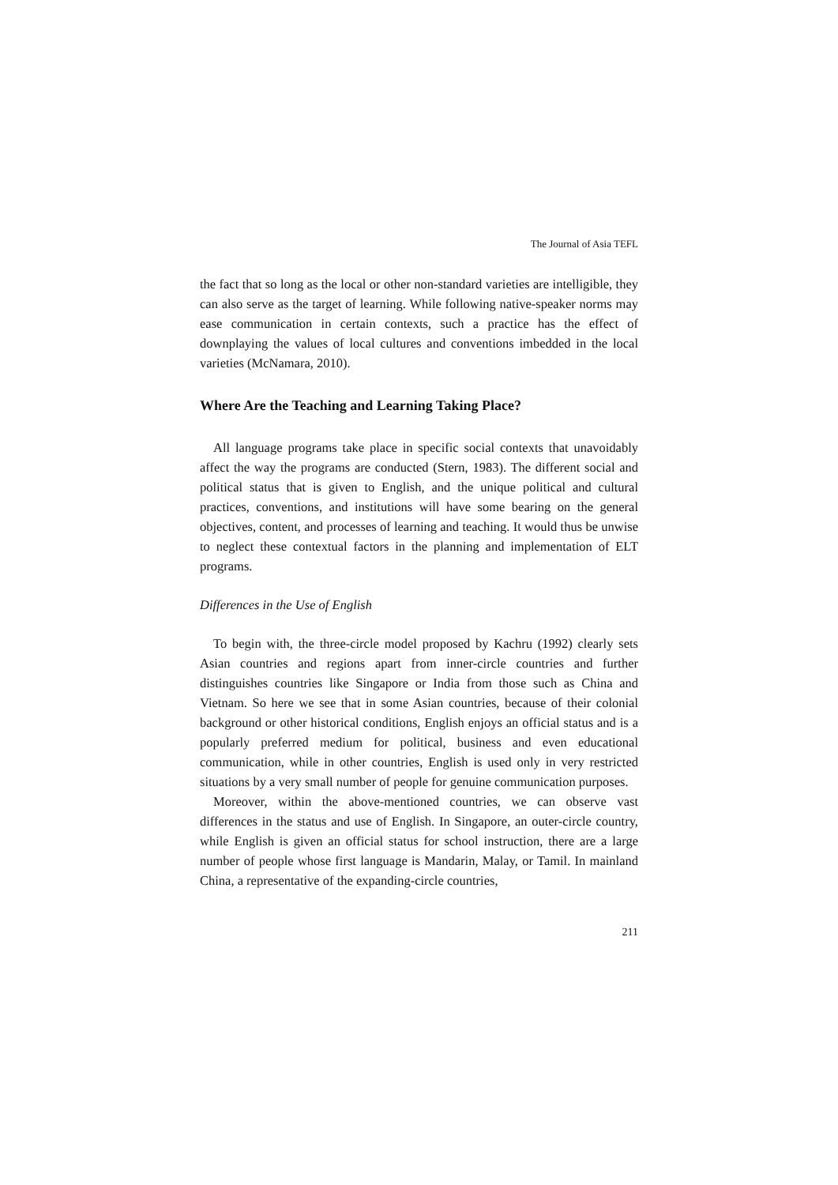The Journal of Asia TEFL
the fact that so long as the local or other non-standard varieties are intelligible, they can also serve as the target of learning. While following native-speaker norms may ease communication in certain contexts, such a practice has the effect of downplaying the values of local cultures and conventions imbedded in the local varieties (McNamara, 2010).
Where Are the Teaching and Learning Taking Place?
All language programs take place in specific social contexts that unavoidably affect the way the programs are conducted (Stern, 1983). The different social and political status that is given to English, and the unique political and cultural practices, conventions, and institutions will have some bearing on the general objectives, content, and processes of learning and teaching. It would thus be unwise to neglect these contextual factors in the planning and implementation of ELT programs.
Differences in the Use of English
To begin with, the three-circle model proposed by Kachru (1992) clearly sets Asian countries and regions apart from inner-circle countries and further distinguishes countries like Singapore or India from those such as China and Vietnam. So here we see that in some Asian countries, because of their colonial background or other historical conditions, English enjoys an official status and is a popularly preferred medium for political, business and even educational communication, while in other countries, English is used only in very restricted situations by a very small number of people for genuine communication purposes.
Moreover, within the above-mentioned countries, we can observe vast differences in the status and use of English. In Singapore, an outer-circle country, while English is given an official status for school instruction, there are a large number of people whose first language is Mandarin, Malay, or Tamil. In mainland China, a representative of the expanding-circle countries,
211